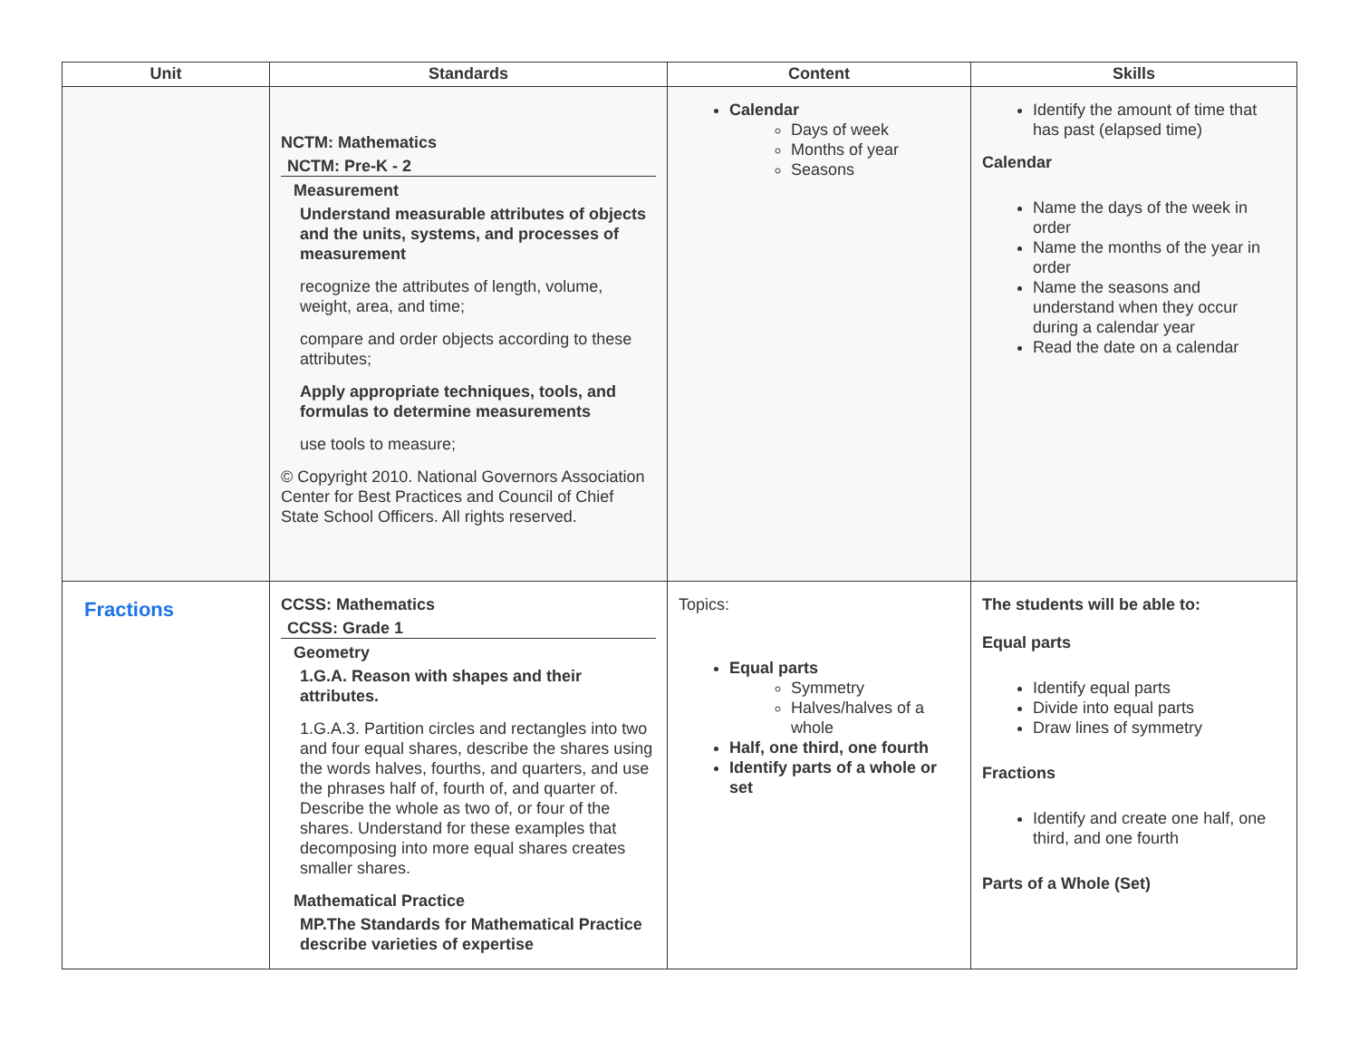| Unit | Standards | Content | Skills |
| --- | --- | --- | --- |
| | NCTM: Mathematics NCTM: Pre-K - 2 Measurement Understand measurable attributes of objects and the units, systems, and processes of measurement recognize the attributes of length, volume, weight, area, and time; compare and order objects according to these attributes; Apply appropriate techniques, tools, and formulas to determine measurements use tools to measure; © Copyright 2010. National Governors Association Center for Best Practices and Council of Chief State School Officers. All rights reserved. | Calendar Days of week Months of year Seasons | Identify the amount of time that has past (elapsed time) Calendar Name the days of the week in order Name the months of the year in order Name the seasons and understand when they occur during a calendar year Read the date on a calendar |
| Fractions | CCSS: Mathematics CCSS: Grade 1 Geometry 1.G.A. Reason with shapes and their attributes. 1.G.A.3. Partition circles and rectangles into two and four equal shares, describe the shares using the words halves, fourths, and quarters, and use the phrases half of, fourth of, and quarter of. Describe the whole as two of, or four of the shares. Understand for these examples that decomposing into more equal shares creates smaller shares. Mathematical Practice MP.The Standards for Mathematical Practice describe varieties of expertise | Topics: Equal parts Symmetry Halves/halves of a whole Half, one third, one fourth Identify parts of a whole or set | The students will be able to: Equal parts Identify equal parts Divide into equal parts Draw lines of symmetry Fractions Identify and create one half, one third, and one fourth Parts of a Whole (Set) |